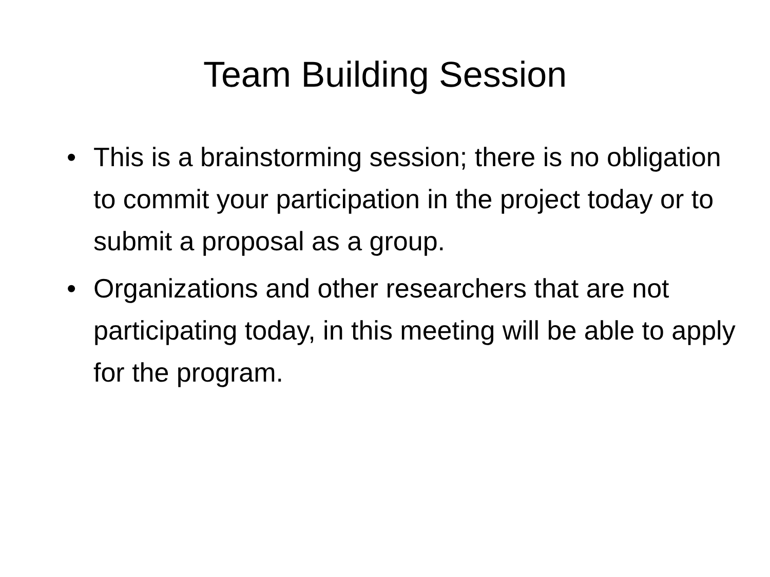Team Building Session
• This is a brainstorming session; there is no obligation to commit your participation in the project today or to submit a proposal as a group.
• Organizations and other researchers that are not participating today, in this meeting will be able to apply for the program.